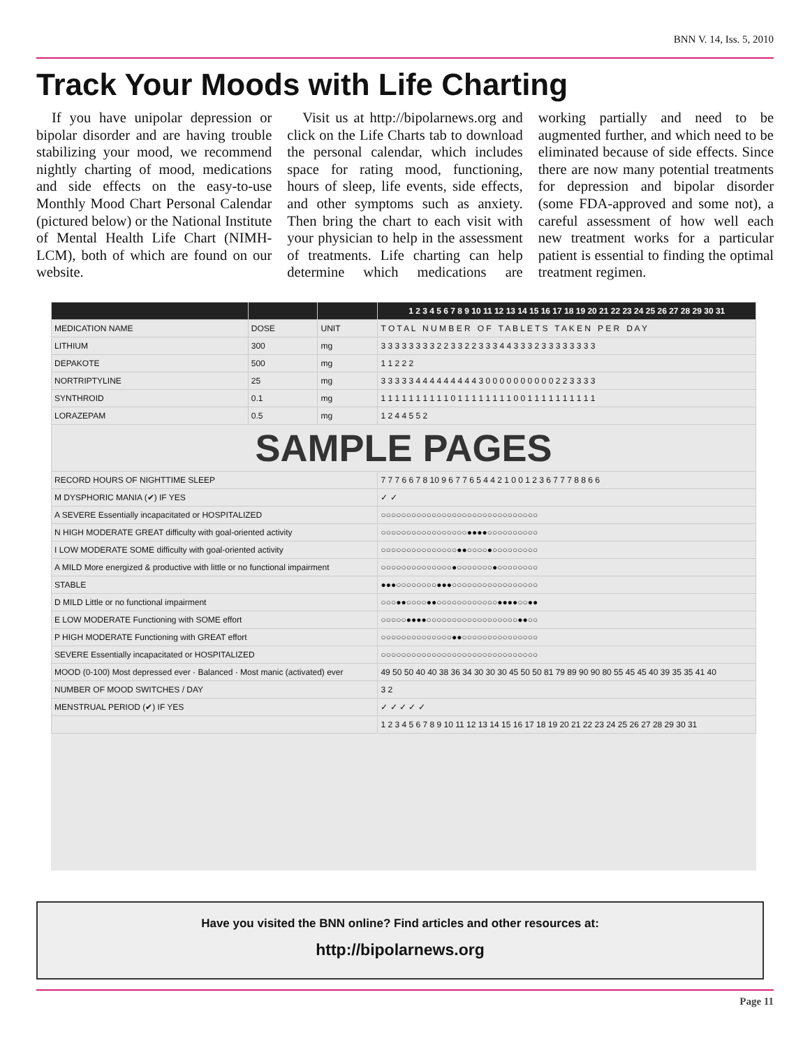BNN V. 14, Iss. 5, 2010
Track Your Moods with Life Charting
If you have unipolar depression or bipolar disorder and are having trouble stabilizing your mood, we recommend nightly charting of mood, medications and side effects on the easy-to-use Monthly Mood Chart Personal Calendar (pictured below) or the National Institute of Mental Health Life Chart (NIMH-LCM), both of which are found on our website.
Visit us at http://bipolarnews.org and click on the Life Charts tab to download the personal calendar, which includes space for rating mood, functioning, hours of sleep, life events, side effects, and other symptoms such as anxiety. Then bring the chart to each visit with your physician to help in the assessment of treatments. Life charting can help determine which medications are working partially and need to be augmented further, and which need to be eliminated because of side effects. Since there are now many potential treatments for depression and bipolar disorder (some FDA-approved and some not), a careful assessment of how well each new treatment works for a particular patient is essential to finding the optimal treatment regimen.
| | | | 1 2 3 4 5 6 7 8 9 10 11 12 13 14 15 16 17 18 19 20 21 22 23 24 25 26 27 28 29 30 31 |
| --- | --- | --- | --- |
| MEDICATION NAME | DOSE | UNIT | T O T A L N U M B E R O F T A B L E T S T A K E N P E R D A Y |
| LITHIUM | 300 | mg | 3 3 3 3 3 3 3 3 2 2 3 3 2 2 3 3 3 4 4 3 3 3 2 3 3 3 3 3 3 3 3 |
| DEPAKOTE | 500 | mg | 1 1 2 2 2 |
| NORTRIPTYLINE | 25 | mg | 3 3 3 3 3 4 4 4 4 4 4 4 4 4 3 0 0 0 0 0 0 0 0 0 0 2 2 3 3 3 3 |
| SYNTHROID | 0.1 | mg | 1 1 1 1 1 1 1 1 1 1 0 1 1 1 1 1 1 1 1 0 0 1 1 1 1 1 1 1 1 1 1 |
| LORAZEPAM | 0.5 | mg | 1 2 4 4 5 5 2 |
| SAMPLE PAGES | | | |
| RECORD HOURS OF NIGHTTIME SLEEP | | | 7 7 7 6 6 7 8 10 9 6 7 7 6 5 4 4 2 1 0 0 1 2 3 6 7 7 7 8 8 6 6 |
| M DYSPHORIC MANIA (✔) IF YES | | | ✓ ✓ |
| A SEVERE Essentially incapacitated or HOSPITALIZED | | | ○○○○○○○○○○○○○○○○○○○○○○○○○○○○○○○ |
| N HIGH MODERATE GREAT difficulty with goal-oriented activity | | | ○○○○○○○○○○○○○○○○○●●●●○○○○○○○○○○ |
| I LOW MODERATE SOME difficulty with goal-oriented activity | | | ○○○○○○○○○○○○○○○●●○○○○●○○○○○○○○○ |
| A MILD More energized & productive with little or no functional impairment | | | ○○○○○○○○○○○○○○●○○○○○○○●○○○○○○○○ |
| STABLE | | | ●●●○○○○○○○○●●●○○○○○○○○○○○○○○○○○ |
| D MILD Little or no functional impairment | | | ○○○●●○○○○●●○○○○○○○○○○○○●●●●○○●● |
| E LOW MODERATE Functioning with SOME effort | | | ○○○○○●●●●○○○○○○○○○○○○○○○○○○●●○○ |
| P HIGH MODERATE Functioning with GREAT effort | | | ○○○○○○○○○○○○○○●●○○○○○○○○○○○○○○○ |
| SEVERE Essentially incapacitated or HOSPITALIZED | | | ○○○○○○○○○○○○○○○○○○○○○○○○○○○○○○○ |
| MOOD (0-100) Most depressed ever · Balanced · Most manic (activated) ever | | | 49 50 50 40 40 38 36 34 30 30 30 45 50 50 81 79 89 90 90 80 55 45 45 40 39 35 35 41 40 |
| NUMBER OF MOOD SWITCHES / DAY | | | 3 2 |
| MENSTRUAL PERIOD (✔) IF YES | | | ✓ ✓ ✓ ✓ ✓ |
| | | | 1 2 3 4 5 6 7 8 9 10 11 12 13 14 15 16 17 18 19 20 21 22 23 24 25 26 27 28 29 30 31 |
Have you visited the BNN online? Find articles and other resources at:
http://bipolarnews.org
Page 11